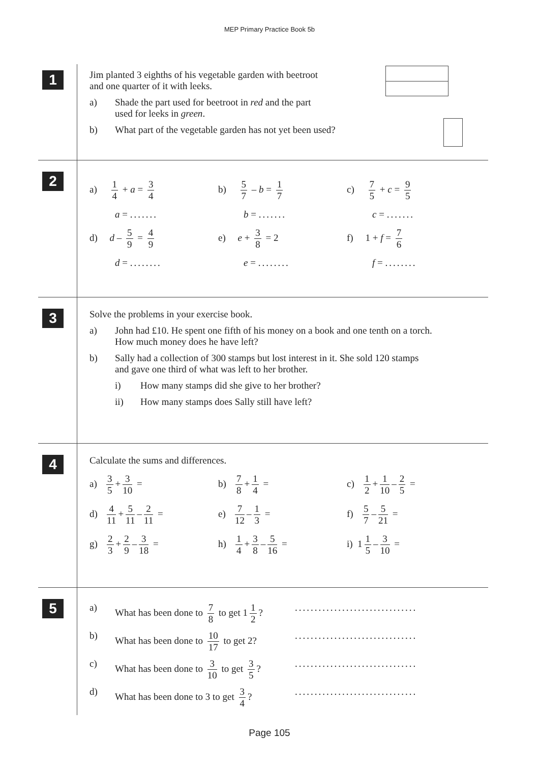MEP Primary Practice Book 5b
1
Jim planted 3 eighths of his vegetable garden with beetroot
and one quarter of it with leeks.
a) Shade the part used for beetroot in red and the part
used for leeks in green.
b) What part of the vegetable garden has not yet been used?
2
a) 1 4 + a = 3 4 b) 5 7 – b = 1 7 c) 7 5 + c = 9 5
a = ....... b = ....... c = .......
d) d – 5 9 = 4 9 e) e + 3 8 = 2 f) 1 + f = 7 6
d = ........ e = ........ f = ........
3
Solve the problems in your exercise book.
a) John had £10. He spent one fifth of his money on a book and one tenth on a torch.
How much money does he have left?
b) Sally had a collection of 300 stamps but lost interest in it. She sold 120 stamps
and gave one third of what was left to her brother.
i) How many stamps did she give to her brother?
ii) How many stamps does Sally still have left?
4
Calculate the sums and differences.
a) 3 5 + 3 10 = b) 7 8 + 1 4 = c) 1 2 + 1 10 – 2 5 =
d) 4 11 + 5 11 – 2 11 =
e) 7 12 – 1 3 = f) 5 7 – 5 21 =
g) 2 3 + 2 9 – 3 18 =
h) 1 4 + 3 8 – 5 16 =
i) 1 1 5 – 3 10 =
5
a) What has been done to 7 8 to get 1 1 2?
...............................
b) What has been done to 10 17 to get 2?
...............................
c) What has been done to 3 10 to get 3 5?
...............................
d) What has been done to 3 to get 3 4?
...............................
Page 105